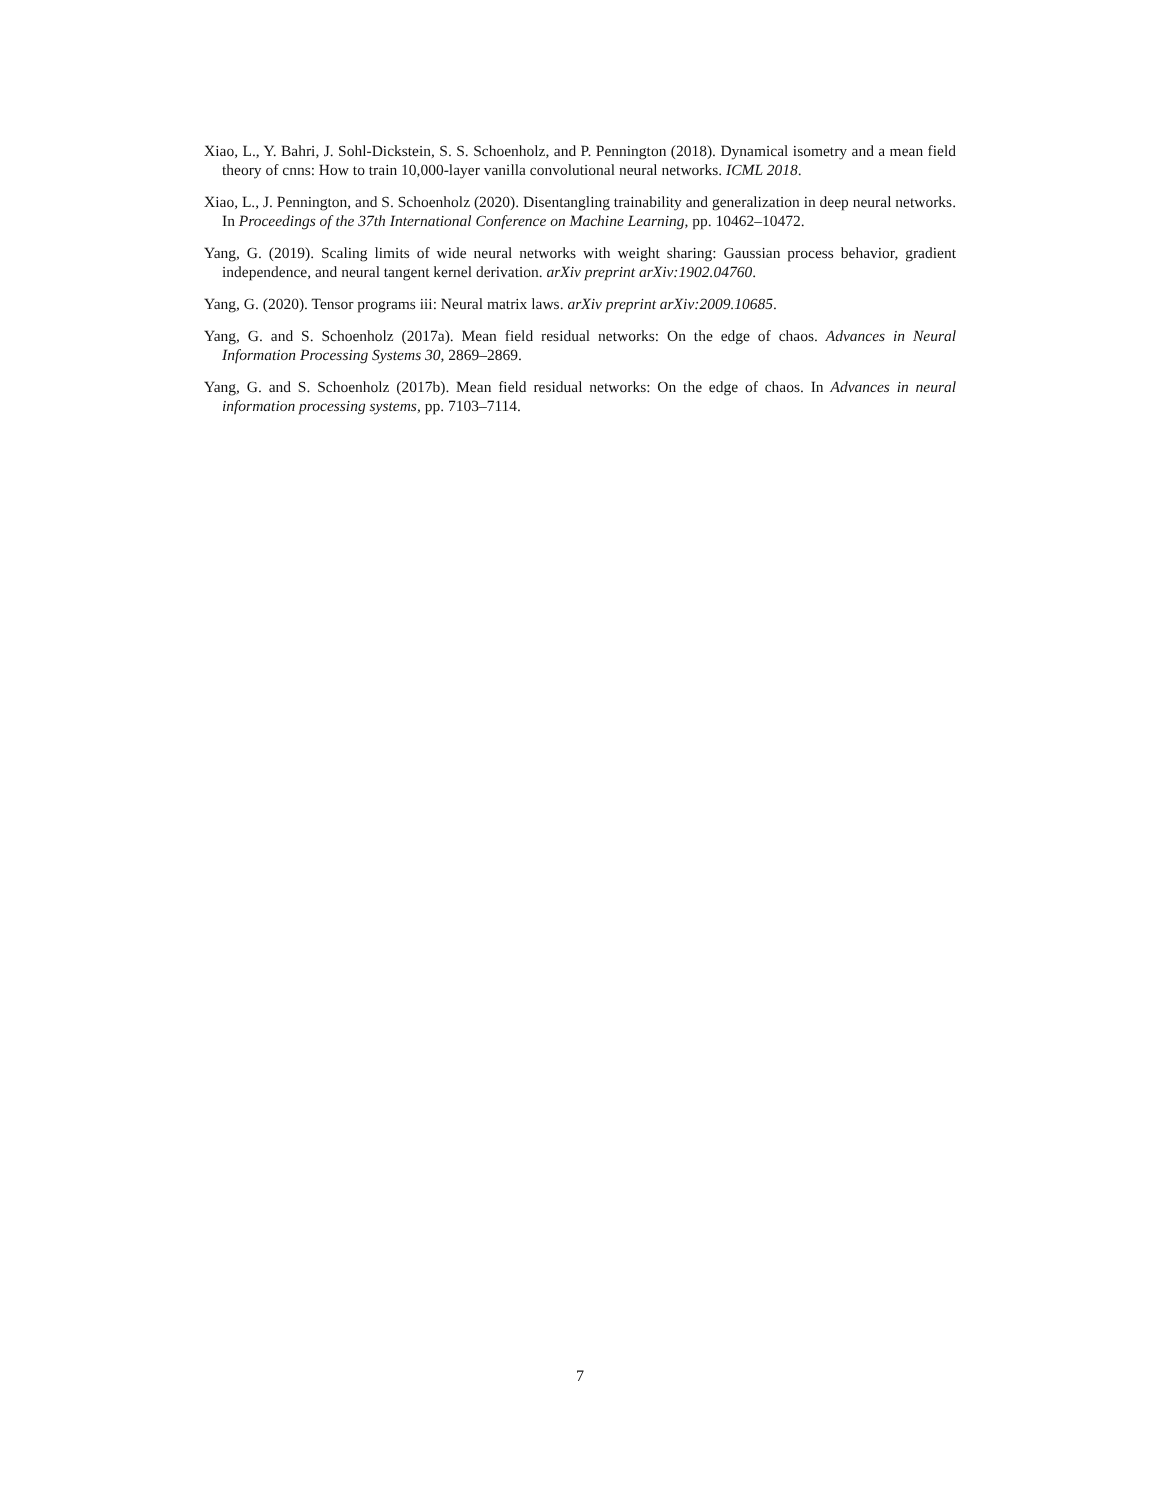Xiao, L., Y. Bahri, J. Sohl-Dickstein, S. S. Schoenholz, and P. Pennington (2018). Dynamical isometry and a mean field theory of cnns: How to train 10,000-layer vanilla convolutional neural networks. ICML 2018.
Xiao, L., J. Pennington, and S. Schoenholz (2020). Disentangling trainability and generalization in deep neural networks. In Proceedings of the 37th International Conference on Machine Learning, pp. 10462–10472.
Yang, G. (2019). Scaling limits of wide neural networks with weight sharing: Gaussian process behavior, gradient independence, and neural tangent kernel derivation. arXiv preprint arXiv:1902.04760.
Yang, G. (2020). Tensor programs iii: Neural matrix laws. arXiv preprint arXiv:2009.10685.
Yang, G. and S. Schoenholz (2017a). Mean field residual networks: On the edge of chaos. Advances in Neural Information Processing Systems 30, 2869–2869.
Yang, G. and S. Schoenholz (2017b). Mean field residual networks: On the edge of chaos. In Advances in neural information processing systems, pp. 7103–7114.
7